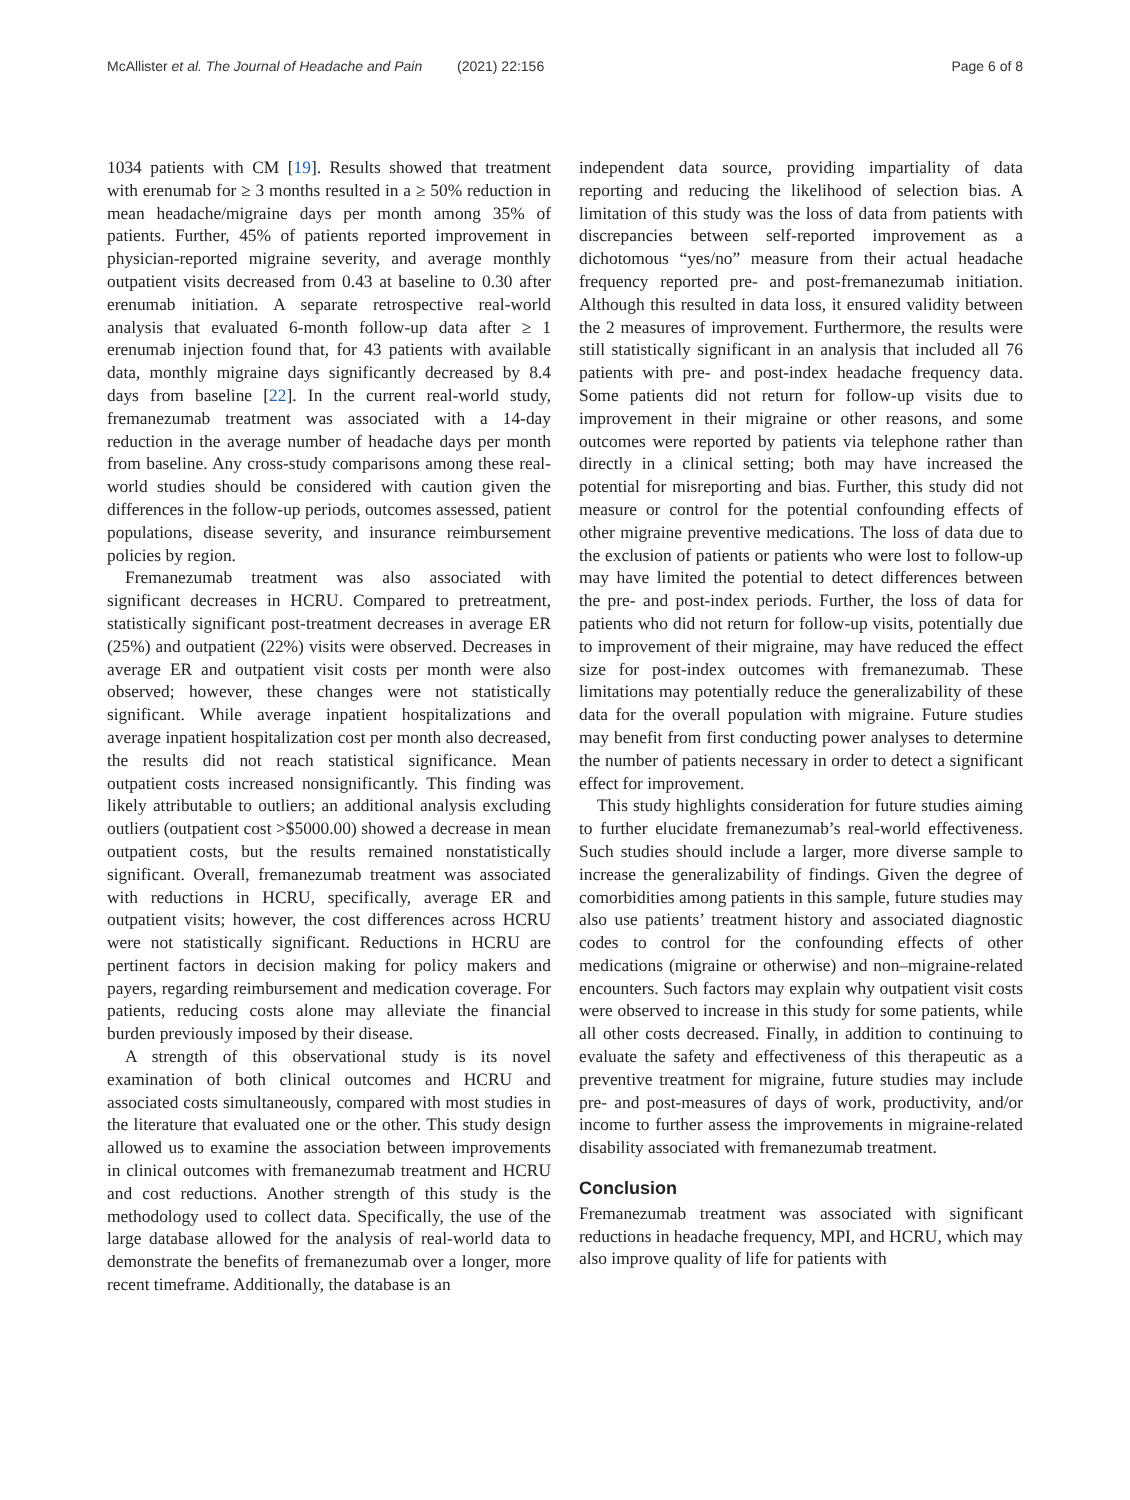McAllister et al. The Journal of Headache and Pain (2021) 22:156 Page 6 of 8
1034 patients with CM [19]. Results showed that treatment with erenumab for ≥ 3 months resulted in a ≥ 50% reduction in mean headache/migraine days per month among 35% of patients. Further, 45% of patients reported improvement in physician-reported migraine severity, and average monthly outpatient visits decreased from 0.43 at baseline to 0.30 after erenumab initiation. A separate retrospective real-world analysis that evaluated 6-month follow-up data after ≥ 1 erenumab injection found that, for 43 patients with available data, monthly migraine days significantly decreased by 8.4 days from baseline [22]. In the current real-world study, fremanezumab treatment was associated with a 14-day reduction in the average number of headache days per month from baseline. Any cross-study comparisons among these real-world studies should be considered with caution given the differences in the follow-up periods, outcomes assessed, patient populations, disease severity, and insurance reimbursement policies by region.
Fremanezumab treatment was also associated with significant decreases in HCRU. Compared to pretreatment, statistically significant post-treatment decreases in average ER (25%) and outpatient (22%) visits were observed. Decreases in average ER and outpatient visit costs per month were also observed; however, these changes were not statistically significant. While average inpatient hospitalizations and average inpatient hospitalization cost per month also decreased, the results did not reach statistical significance. Mean outpatient costs increased nonsignificantly. This finding was likely attributable to outliers; an additional analysis excluding outliers (outpatient cost >$5000.00) showed a decrease in mean outpatient costs, but the results remained nonstatistically significant. Overall, fremanezumab treatment was associated with reductions in HCRU, specifically, average ER and outpatient visits; however, the cost differences across HCRU were not statistically significant. Reductions in HCRU are pertinent factors in decision making for policy makers and payers, regarding reimbursement and medication coverage. For patients, reducing costs alone may alleviate the financial burden previously imposed by their disease.
A strength of this observational study is its novel examination of both clinical outcomes and HCRU and associated costs simultaneously, compared with most studies in the literature that evaluated one or the other. This study design allowed us to examine the association between improvements in clinical outcomes with fremanezumab treatment and HCRU and cost reductions. Another strength of this study is the methodology used to collect data. Specifically, the use of the large database allowed for the analysis of real-world data to demonstrate the benefits of fremanezumab over a longer, more recent timeframe. Additionally, the database is an
independent data source, providing impartiality of data reporting and reducing the likelihood of selection bias. A limitation of this study was the loss of data from patients with discrepancies between self-reported improvement as a dichotomous “yes/no” measure from their actual headache frequency reported pre- and post-fremanezumab initiation. Although this resulted in data loss, it ensured validity between the 2 measures of improvement. Furthermore, the results were still statistically significant in an analysis that included all 76 patients with pre- and post-index headache frequency data. Some patients did not return for follow-up visits due to improvement in their migraine or other reasons, and some outcomes were reported by patients via telephone rather than directly in a clinical setting; both may have increased the potential for misreporting and bias. Further, this study did not measure or control for the potential confounding effects of other migraine preventive medications. The loss of data due to the exclusion of patients or patients who were lost to follow-up may have limited the potential to detect differences between the pre- and post-index periods. Further, the loss of data for patients who did not return for follow-up visits, potentially due to improvement of their migraine, may have reduced the effect size for post-index outcomes with fremanezumab. These limitations may potentially reduce the generalizability of these data for the overall population with migraine. Future studies may benefit from first conducting power analyses to determine the number of patients necessary in order to detect a significant effect for improvement.
This study highlights consideration for future studies aiming to further elucidate fremanezumab’s real-world effectiveness. Such studies should include a larger, more diverse sample to increase the generalizability of findings. Given the degree of comorbidities among patients in this sample, future studies may also use patients’ treatment history and associated diagnostic codes to control for the confounding effects of other medications (migraine or otherwise) and non–migraine-related encounters. Such factors may explain why outpatient visit costs were observed to increase in this study for some patients, while all other costs decreased. Finally, in addition to continuing to evaluate the safety and effectiveness of this therapeutic as a preventive treatment for migraine, future studies may include pre- and post-measures of days of work, productivity, and/or income to further assess the improvements in migraine-related disability associated with fremanezumab treatment.
Conclusion
Fremanezumab treatment was associated with significant reductions in headache frequency, MPI, and HCRU, which may also improve quality of life for patients with